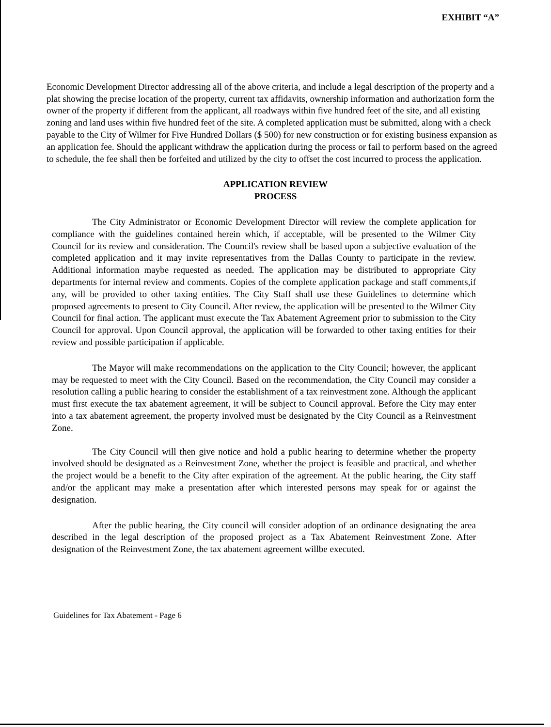EXHIBIT “A”
Economic Development Director addressing all of the above criteria, and include a legal description of the property and a plat showing the precise location of the property, current tax affidavits, ownership information and authorization form the owner of the property if different from the applicant, all roadways within five hundred feet of the site, and all existing zoning and land uses within five hundred feet of the site. A completed application must be submitted, along with a check payable to the City of Wilmer for Five Hundred Dollars ($ 500) for new construction or for existing business expansion as an application fee. Should the applicant withdraw the application during the process or fail to perform based on the agreed to schedule, the fee shall then be forfeited and utilized by the city to offset the cost incurred to process the application.
APPLICATION REVIEW
PROCESS
The City Administrator or Economic Development Director will review the complete application for compliance with the guidelines contained herein which, if acceptable, will be presented to the Wilmer City Council for its review and consideration. The Council's review shall be based upon a subjective evaluation of the completed application and it may invite representatives from the Dallas County to participate in the review. Additional information maybe requested as needed. The application may be distributed to appropriate City departments for internal review and comments. Copies of the complete application package and staff comments,if any, will be provided to other taxing entities. The City Staff shall use these Guidelines to determine which proposed agreements to present to City Council. After review, the application will be presented to the Wilmer City Council for final action. The applicant must execute the Tax Abatement Agreement prior to submission to the City Council for approval. Upon Council approval, the application will be forwarded to other taxing entities for their review and possible participation if applicable.
The Mayor will make recommendations on the application to the City Council; however, the applicant may be requested to meet with the City Council. Based on the recommendation, the City Council may consider a resolution calling a public hearing to consider the establishment of a tax reinvestment zone. Although the applicant must first execute the tax abatement agreement, it will be subject to Council approval. Before the City may enter into a tax abatement agreement, the property involved must be designated by the City Council as a Reinvestment Zone.
The City Council will then give notice and hold a public hearing to determine whether the property involved should be designated as a Reinvestment Zone, whether the project is feasible and practical, and whether the project would be a benefit to the City after expiration of the agreement. At the public hearing, the City staff and/or the applicant may make a presentation after which interested persons may speak for or against the designation.
After the public hearing, the City council will consider adoption of an ordinance designating the area described in the legal description of the proposed project as a Tax Abatement Reinvestment Zone. After designation of the Reinvestment Zone, the tax abatement agreement willbe executed.
Guidelines for Tax Abatement - Page 6